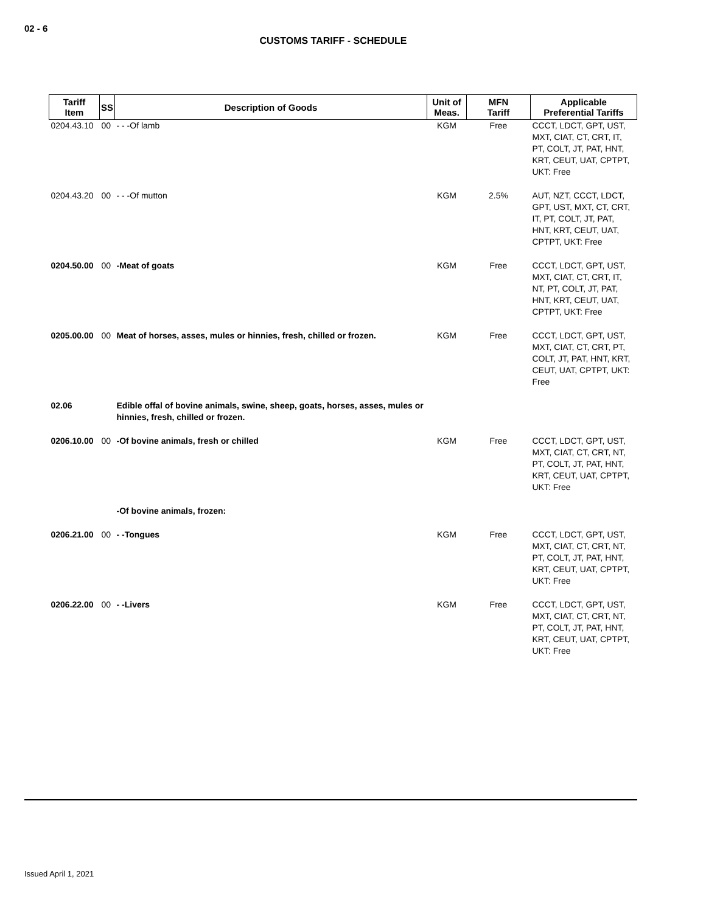02 - 6
CUSTOMS TARIFF - SCHEDULE
| Tariff Item | SS | Description of Goods | Unit of Meas. | MFN Tariff | Applicable Preferential Tariffs |
| --- | --- | --- | --- | --- | --- |
| 0204.43.10 | 00 | - - -Of lamb | KGM | Free | CCCT, LDCT, GPT, UST, MXT, CIAT, CT, CRT, IT, PT, COLT, JT, PAT, HNT, KRT, CEUT, UAT, CPTPT, UKT: Free |
| 0204.43.20 | 00 | - - -Of mutton | KGM | 2.5% | AUT, NZT, CCCT, LDCT, GPT, UST, MXT, CT, CRT, IT, PT, COLT, JT, PAT, HNT, KRT, CEUT, UAT, CPTPT, UKT: Free |
| 0204.50.00 | 00 | -Meat of goats | KGM | Free | CCCT, LDCT, GPT, UST, MXT, CIAT, CT, CRT, IT, NT, PT, COLT, JT, PAT, HNT, KRT, CEUT, UAT, CPTPT, UKT: Free |
| 0205.00.00 | 00 | Meat of horses, asses, mules or hinnies, fresh, chilled or frozen. | KGM | Free | CCCT, LDCT, GPT, UST, MXT, CIAT, CT, CRT, PT, COLT, JT, PAT, HNT, KRT, CEUT, UAT, CPTPT, UKT: Free |
| 02.06 | | Edible offal of bovine animals, swine, sheep, goats, horses, asses, mules or hinnies, fresh, chilled or frozen. | | | |
| 0206.10.00 | 00 | -Of bovine animals, fresh or chilled | KGM | Free | CCCT, LDCT, GPT, UST, MXT, CIAT, CT, CRT, NT, PT, COLT, JT, PAT, HNT, KRT, CEUT, UAT, CPTPT, UKT: Free |
| | | -Of bovine animals, frozen: | | | |
| 0206.21.00 | 00 | - -Tongues | KGM | Free | CCCT, LDCT, GPT, UST, MXT, CIAT, CT, CRT, NT, PT, COLT, JT, PAT, HNT, KRT, CEUT, UAT, CPTPT, UKT: Free |
| 0206.22.00 | 00 | - -Livers | KGM | Free | CCCT, LDCT, GPT, UST, MXT, CIAT, CT, CRT, NT, PT, COLT, JT, PAT, HNT, KRT, CEUT, UAT, CPTPT, UKT: Free |
Issued April 1, 2021